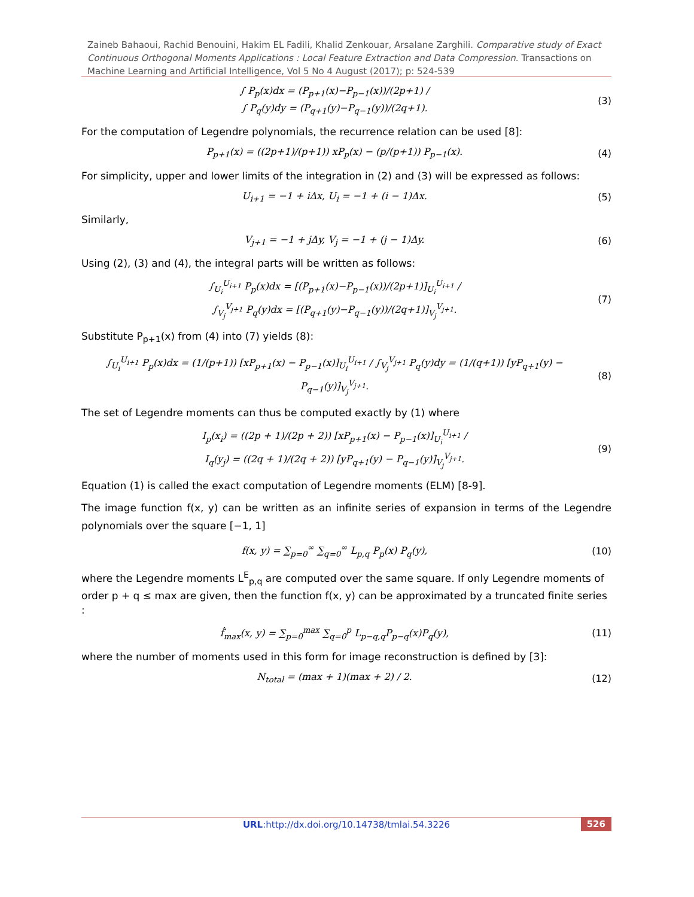Zaineb Bahaoui, Rachid Benouini, Hakim EL Fadili, Khalid Zenkouar, Arsalane Zarghili. Comparative study of Exact Continuous Orthogonal Moments Applications : Local Feature Extraction and Data Compression. Transactions on Machine Learning and Artificial Intelligence, Vol 5 No 4 August (2017); p: 524-539
∫ P<sub>p</sub>(x)dx = (P<sub>p+1</sub>(x)−P<sub>p−1</sub>(x))/(2p+1) /
∫ P<sub>q</sub>(y)dy = (P<sub>q+1</sub>(y)−P<sub>q−1</sub>(y))/(2q+1).
(3)
For the computation of Legendre polynomials, the recurrence relation can be used [8]:
P<sub>p+1</sub>(x) = ((2p+1)/(p+1)) xP<sub>p</sub>(x) − (p/(p+1)) P<sub>p−1</sub>(x).
(4)
For simplicity, upper and lower limits of the integration in (2) and (3) will be expressed as follows:
U<sub>i+1</sub> = −1 + iΔx, U<sub>i</sub> = −1 + (i − 1)Δx.
(5)
Similarly,
V<sub>j+1</sub> = −1 + jΔy, V<sub>j</sub> = −1 + (j − 1)Δy.
(6)
Using (2), (3) and (4), the integral parts will be written as follows:
∫<sub>U<sub>i</sub></sub><sup>U<sub>i+1</sub></sup> P<sub>p</sub>(x)dx = [(P<sub>p+1</sub>(x)−P<sub>p−1</sub>(x))/(2p+1)]<sub>U<sub>i</sub></sub><sup>U<sub>i+1</sub></sup> /
∫<sub>V<sub>j</sub></sub><sup>V<sub>j+1</sub></sup> P<sub>q</sub>(y)dx = [(P<sub>q+1</sub>(y)−P<sub>q−1</sub>(y))/(2q+1)]<sub>V<sub>j</sub></sub><sup>V<sub>j+1</sub></sup>.
(7)
Substitute P<sub>p+1</sub>(x) from (4) into (7) yields (8):
∫<sub>U<sub>i</sub></sub><sup>U<sub>i+1</sub></sup> P<sub>p</sub>(x)dx = (1/(p+1)) [xP<sub>p+1</sub>(x) − P<sub>p−1</sub>(x)]<sub>U<sub>i</sub></sub><sup>U<sub>i+1</sub></sup> / ∫<sub>V<sub>j</sub></sub><sup>V<sub>j+1</sub></sup> P<sub>q</sub>(y)dy = (1/(q+1)) [yP<sub>q+1</sub>(y) −
P<sub>q−1</sub>(y)]<sub>V<sub>j</sub></sub><sup>V<sub>j+1</sub></sup>.
(8)
The set of Legendre moments can thus be computed exactly by (1) where
I<sub>p</sub>(x<sub>i</sub>) = ((2p + 1)/(2p + 2)) [xP<sub>p+1</sub>(x) − P<sub>p−1</sub>(x)]<sub>U<sub>i</sub></sub><sup>U<sub>i+1</sub></sup> /
I<sub>q</sub>(y<sub>j</sub>) = ((2q + 1)/(2q + 2)) [yP<sub>q+1</sub>(y) − P<sub>q−1</sub>(y)]<sub>V<sub>j</sub></sub><sup>V<sub>j+1</sub></sup>.
(9)
Equation (1) is called the exact computation of Legendre moments (ELM) [8-9].
The image function f(x, y) can be written as an infinite series of expansion in terms of the Legendre polynomials over the square [−1, 1]
f(x, y) = ∑<sub>p=0</sub><sup>∞</sup> ∑<sub>q=0</sub><sup>∞</sup> L<sub>p,q</sub> P<sub>p</sub>(x) P<sub>q</sub>(y),
(10)
where the Legendre moments L<sup>E</sup><sub>p,q</sub> are computed over the same square. If only Legendre moments of order p + q ≤ max are given, then the function f(x, y) can be approximated by a truncated finite series :
f̂<sub>max</sub>(x, y) = ∑<sub>p=0</sub><sup>max</sup> ∑<sub>q=0</sub><sup>p</sup> L<sub>p−q,q</sub>P<sub>p−q</sub>(x)P<sub>q</sub>(y),
(11)
where the number of moments used in this form for image reconstruction is defined by [3]:
N<sub>total</sub> = (max + 1)(max + 2) / 2.
(12)
URL:http://dx.doi.org/10.14738/tmlai.54.3226 526